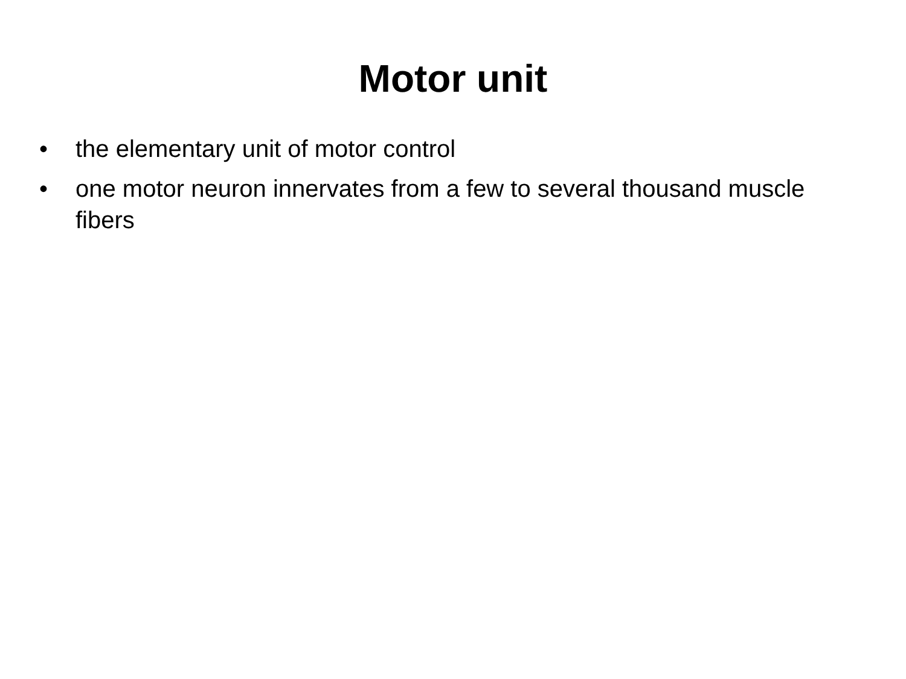Motor unit
• the elementary unit of motor control
• one motor neuron innervates from a few to several thousand muscle fibers